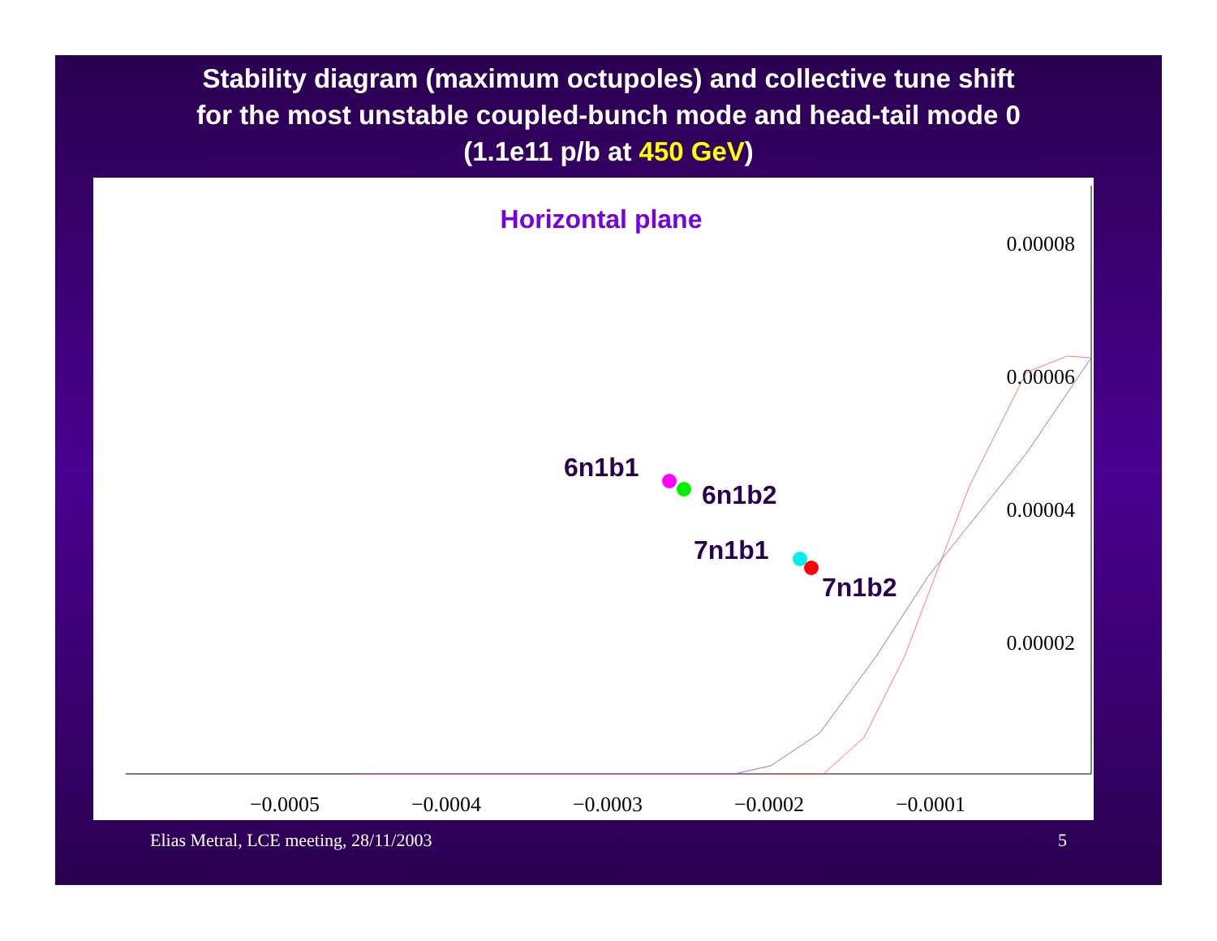Stability diagram (maximum octupoles) and collective tune shift
for the most unstable coupled-bunch mode and head-tail mode 0
(1.1e11 p/b at 450 GeV)
Horizontal plane
−0.0005
−0.0004
−0.0003
−0.0002
−0.0001
0.00008
0.00006
0.00004
0.00002
6n1b1
6n1b2
7n1b1
7n1b2
Elias Metral, LCE meeting, 28/11/2003 5